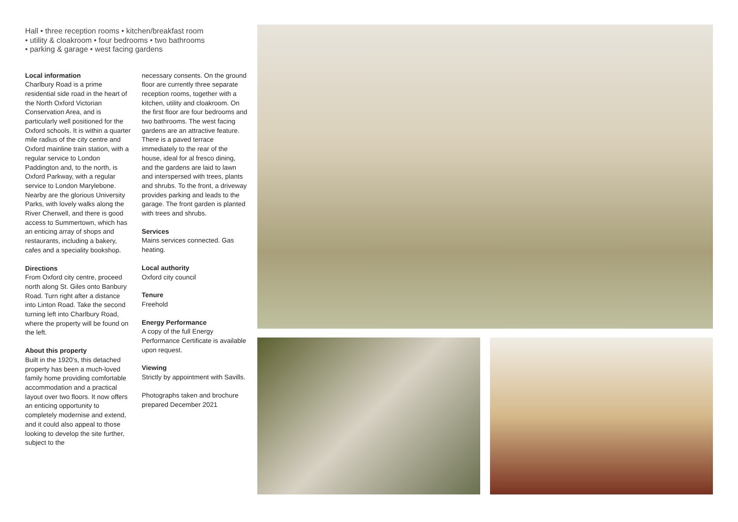Hall • three reception rooms • kitchen/breakfast room
• utility & cloakroom • four bedrooms • two bathrooms
• parking & garage • west facing gardens
Local information
Charlbury Road is a prime residential side road in the heart of the North Oxford Victorian Conservation Area, and is particularly well positioned for the Oxford schools. It is within a quarter mile radius of the city centre and Oxford mainline train station, with a regular service to London Paddington and, to the north, is Oxford Parkway, with a regular service to London Marylebone. Nearby are the glorious University Parks, with lovely walks along the River Cherwell, and there is good access to Summertown, which has an enticing array of shops and restaurants, including a bakery, cafes and a speciality bookshop.
Directions
From Oxford city centre, proceed north along St. Giles onto Banbury Road. Turn right after a distance into Linton Road. Take the second turning left into Charlbury Road, where the property will be found on the left.
About this property
Built in the 1920’s, this detached property has been a much-loved family home providing comfortable accommodation and a practical layout over two floors. It now offers an enticing opportunity to completely modernise and extend, and it could also appeal to those looking to develop the site further, subject to the
necessary consents. On the ground floor are currently three separate reception rooms, together with a kitchen, utility and cloakroom. On the first floor are four bedrooms and two bathrooms. The west facing gardens are an attractive feature. There is a paved terrace immediately to the rear of the house, ideal for al fresco dining, and the gardens are laid to lawn and interspersed with trees, plants and shrubs. To the front, a driveway provides parking and leads to the garage. The front garden is planted with trees and shrubs.
Services
Mains services connected. Gas heating.
Local authority
Oxford city council
Tenure
Freehold
Energy Performance
A copy of the full Energy Performance Certificate is available upon request.
Viewing
Strictly by appointment with Savills.
Photographs taken and brochure prepared December 2021